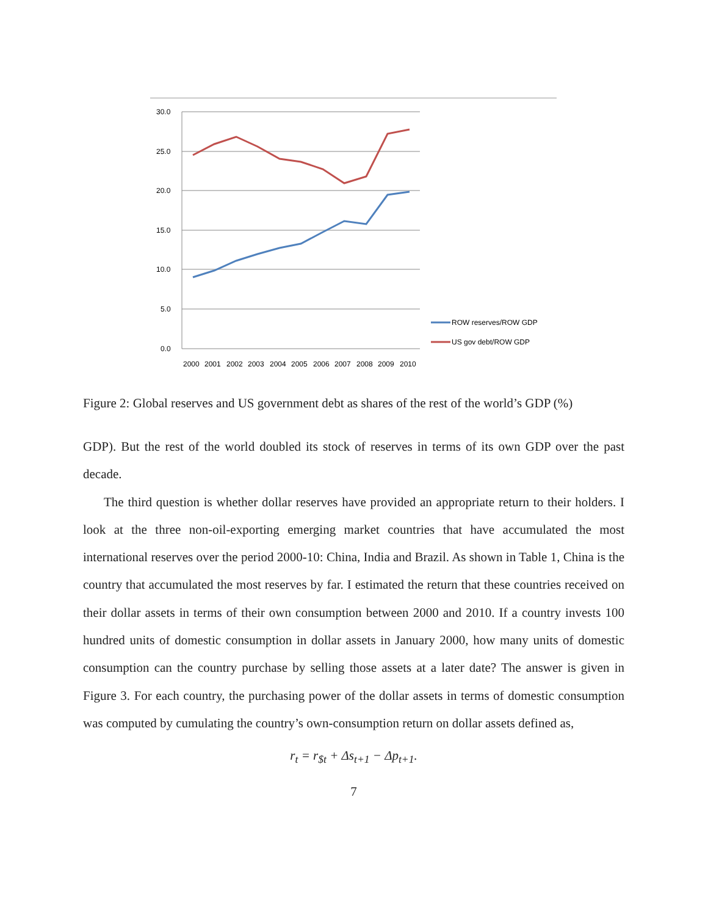30.0
25.0
20.0
15.0
10.0
5.0
0.0
2000
2001
2002
2003
2004
2005
2006
2007
2008
2009
2010
ROW reserves/ROW GDP
US gov debt/ROW GDP
Figure 2: Global reserves and US government debt as shares of the rest of the world’s GDP (%)
GDP). But the rest of the world doubled its stock of reserves in terms of its own GDP over the past decade.
The third question is whether dollar reserves have provided an appropriate return to their holders. I look at the three non-oil-exporting emerging market countries that have accumulated the most international reserves over the period 2000-10: China, India and Brazil. As shown in Table 1, China is the country that accumulated the most reserves by far. I estimated the return that these countries received on their dollar assets in terms of their own consumption between 2000 and 2010. If a country invests 100 hundred units of domestic consumption in dollar assets in January 2000, how many units of domestic consumption can the country purchase by selling those assets at a later date? The answer is given in Figure 3. For each country, the purchasing power of the dollar assets in terms of domestic consumption was computed by cumulating the country’s own-consumption return on dollar assets defined as,
r<sub>t</sub> = r<sub>$t</sub> + Δs<sub>t+1</sub> − Δp<sub>t+1</sub>.
7